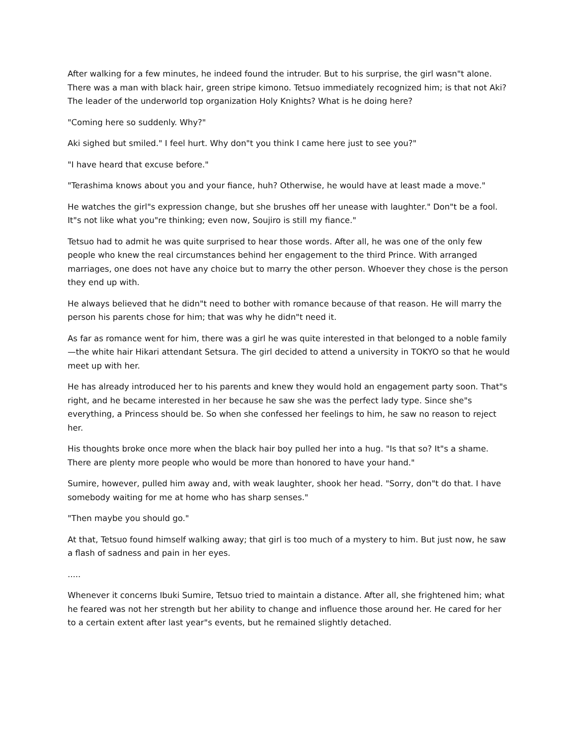After walking for a few minutes, he indeed found the intruder. But to his surprise, the girl wasn"t alone. There was a man with black hair, green stripe kimono. Tetsuo immediately recognized him; is that not Aki? The leader of the underworld top organization Holy Knights? What is he doing here?
"Coming here so suddenly. Why?"
Aki sighed but smiled." I feel hurt. Why don"t you think I came here just to see you?"
"I have heard that excuse before."
"Terashima knows about you and your fiance, huh? Otherwise, he would have at least made a move."
He watches the girl"s expression change, but she brushes off her unease with laughter." Don"t be a fool. It"s not like what you"re thinking; even now, Soujiro is still my fiance."
Tetsuo had to admit he was quite surprised to hear those words. After all, he was one of the only few people who knew the real circumstances behind her engagement to the third Prince. With arranged marriages, one does not have any choice but to marry the other person. Whoever they chose is the person they end up with.
He always believed that he didn"t need to bother with romance because of that reason. He will marry the person his parents chose for him; that was why he didn"t need it.
As far as romance went for him, there was a girl he was quite interested in that belonged to a noble family—the white hair Hikari attendant Setsura. The girl decided to attend a university in TOKYO so that he would meet up with her.
He has already introduced her to his parents and knew they would hold an engagement party soon. That"s right, and he became interested in her because he saw she was the perfect lady type. Since she"s everything, a Princess should be. So when she confessed her feelings to him, he saw no reason to reject her.
His thoughts broke once more when the black hair boy pulled her into a hug. "Is that so? It"s a shame. There are plenty more people who would be more than honored to have your hand."
Sumire, however, pulled him away and, with weak laughter, shook her head. "Sorry, don"t do that. I have somebody waiting for me at home who has sharp senses."
"Then maybe you should go."
At that, Tetsuo found himself walking away; that girl is too much of a mystery to him. But just now, he saw a flash of sadness and pain in her eyes.
.....
Whenever it concerns Ibuki Sumire, Tetsuo tried to maintain a distance. After all, she frightened him; what he feared was not her strength but her ability to change and influence those around her. He cared for her to a certain extent after last year"s events, but he remained slightly detached.